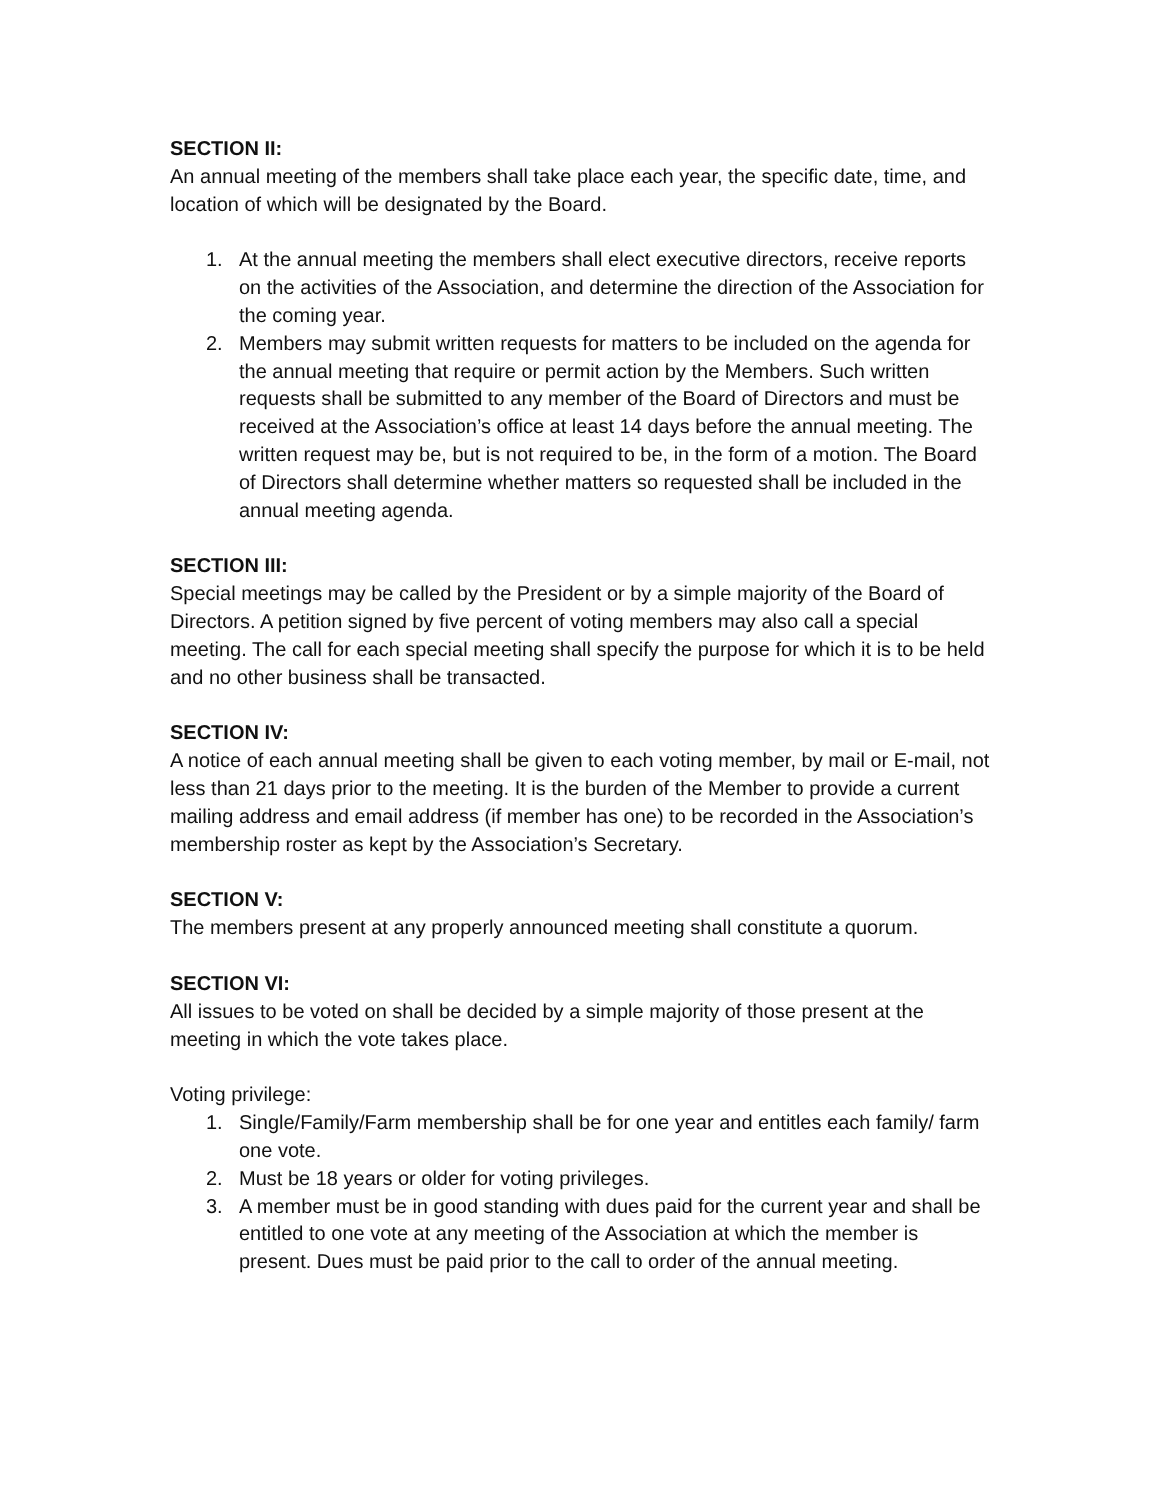SECTION II:
An annual meeting of the members shall take place each year, the specific date, time, and location of which will be designated by the Board.
1. At the annual meeting the members shall elect executive directors, receive reports on the activities of the Association, and determine the direction of the Association for the coming year.
2. Members may submit written requests for matters to be included on the agenda for the annual meeting that require or permit action by the Members. Such written requests shall be submitted to any member of the Board of Directors and must be received at the Association’s office at least 14 days before the annual meeting. The written request may be, but is not required to be, in the form of a motion. The Board of Directors shall determine whether matters so requested shall be included in the annual meeting agenda.
SECTION III:
Special meetings may be called by the President or by a simple majority of the Board of Directors. A petition signed by five percent of voting members may also call a special meeting. The call for each special meeting shall specify the purpose for which it is to be held and no other business shall be transacted.
SECTION IV:
A notice of each annual meeting shall be given to each voting member, by mail or E-mail, not less than 21 days prior to the meeting. It is the burden of the Member to provide a current mailing address and email address (if member has one) to be recorded in the Association’s membership roster as kept by the Association’s Secretary.
SECTION V:
The members present at any properly announced meeting shall constitute a quorum.
SECTION VI:
All issues to be voted on shall be decided by a simple majority of those present at the meeting in which the vote takes place.
Voting privilege:
1. Single/Family/Farm membership shall be for one year and entitles each family/ farm one vote.
2. Must be 18 years or older for voting privileges.
3. A member must be in good standing with dues paid for the current year and shall be entitled to one vote at any meeting of the Association at which the member is present. Dues must be paid prior to the call to order of the annual meeting.